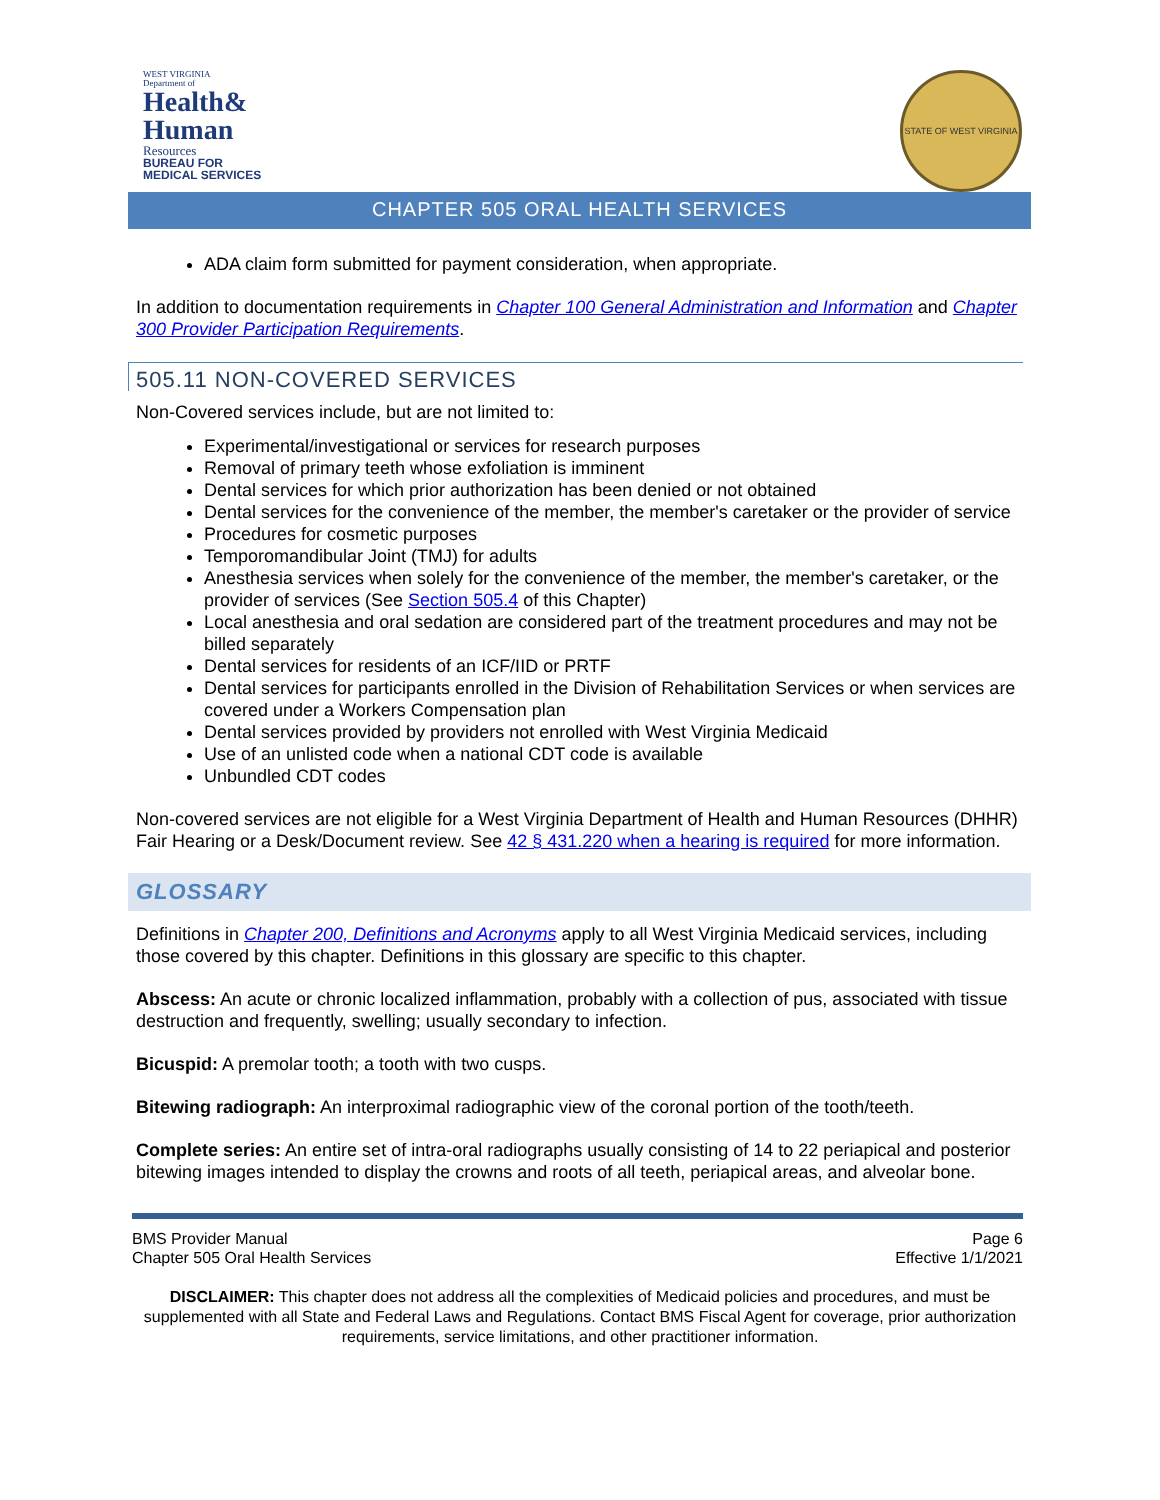WEST VIRGINIA
Department of
Health&
Human
Resources
BUREAU FOR
MEDICAL SERVICES
STATE OF WEST VIRGINIA
CHAPTER 505 ORAL HEALTH SERVICES
ADA claim form submitted for payment consideration, when appropriate.
In addition to documentation requirements in Chapter 100 General Administration and Information and Chapter 300 Provider Participation Requirements.
505.11 NON-COVERED SERVICES
Non-Covered services include, but are not limited to:
Experimental/investigational or services for research purposes
Removal of primary teeth whose exfoliation is imminent
Dental services for which prior authorization has been denied or not obtained
Dental services for the convenience of the member, the member's caretaker or the provider of service
Procedures for cosmetic purposes
Temporomandibular Joint (TMJ) for adults
Anesthesia services when solely for the convenience of the member, the member's caretaker, or the provider of services (See Section 505.4 of this Chapter)
Local anesthesia and oral sedation are considered part of the treatment procedures and may not be billed separately
Dental services for residents of an ICF/IID or PRTF
Dental services for participants enrolled in the Division of Rehabilitation Services or when services are covered under a Workers Compensation plan
Dental services provided by providers not enrolled with West Virginia Medicaid
Use of an unlisted code when a national CDT code is available
Unbundled CDT codes
Non-covered services are not eligible for a West Virginia Department of Health and Human Resources (DHHR) Fair Hearing or a Desk/Document review. See 42 § 431.220 when a hearing is required for more information.
GLOSSARY
Definitions in Chapter 200, Definitions and Acronyms apply to all West Virginia Medicaid services, including those covered by this chapter. Definitions in this glossary are specific to this chapter.
Abscess: An acute or chronic localized inflammation, probably with a collection of pus, associated with tissue destruction and frequently, swelling; usually secondary to infection.
Bicuspid: A premolar tooth; a tooth with two cusps.
Bitewing radiograph: An interproximal radiographic view of the coronal portion of the tooth/teeth.
Complete series: An entire set of intra-oral radiographs usually consisting of 14 to 22 periapical and posterior bitewing images intended to display the crowns and roots of all teeth, periapical areas, and alveolar bone.
BMS Provider Manual
Chapter 505 Oral Health Services
Page 6
Effective 1/1/2021
DISCLAIMER: This chapter does not address all the complexities of Medicaid policies and procedures, and must be supplemented with all State and Federal Laws and Regulations. Contact BMS Fiscal Agent for coverage, prior authorization requirements, service limitations, and other practitioner information.